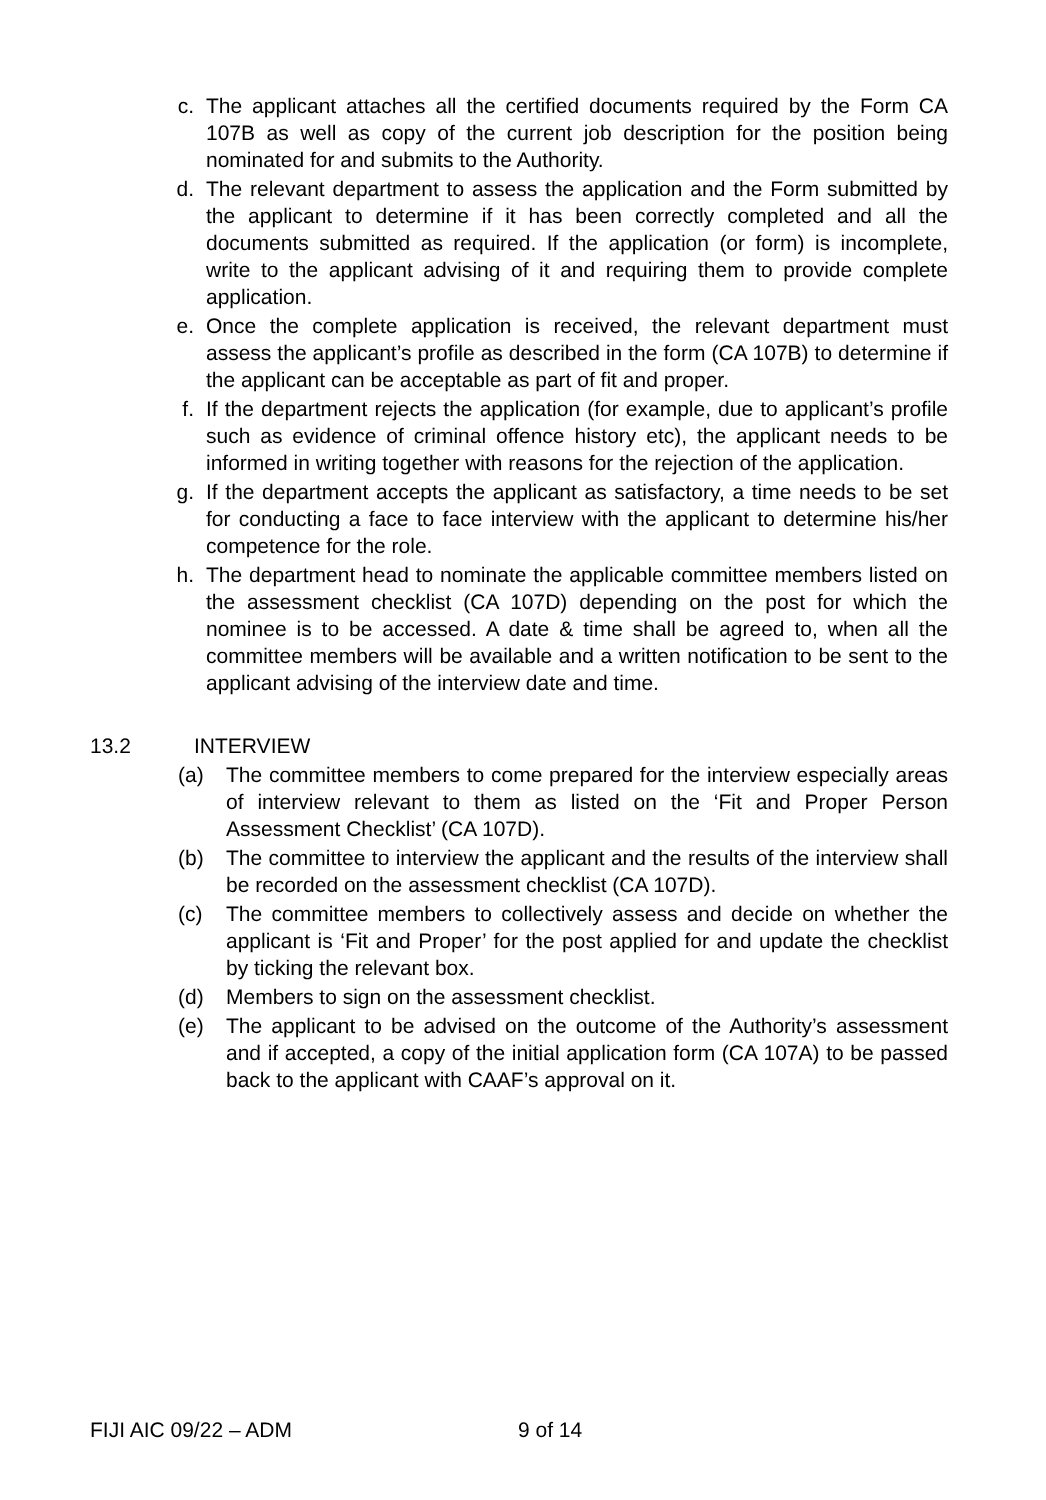c. The applicant attaches all the certified documents required by the Form CA 107B as well as copy of the current job description for the position being nominated for and submits to the Authority.
d. The relevant department to assess the application and the Form submitted by the applicant to determine if it has been correctly completed and all the documents submitted as required. If the application (or form) is incomplete, write to the applicant advising of it and requiring them to provide complete application.
e. Once the complete application is received, the relevant department must assess the applicant’s profile as described in the form (CA 107B) to determine if the applicant can be acceptable as part of fit and proper.
f. If the department rejects the application (for example, due to applicant’s profile such as evidence of criminal offence history etc), the applicant needs to be informed in writing together with reasons for the rejection of the application.
g. If the department accepts the applicant as satisfactory, a time needs to be set for conducting a face to face interview with the applicant to determine his/her competence for the role.
h. The department head to nominate the applicable committee members listed on the assessment checklist (CA 107D) depending on the post for which the nominee is to be accessed. A date & time shall be agreed to, when all the committee members will be available and a written notification to be sent to the applicant advising of the interview date and time.
13.2 INTERVIEW
(a) The committee members to come prepared for the interview especially areas of interview relevant to them as listed on the ‘Fit and Proper Person Assessment Checklist’ (CA 107D).
(b) The committee to interview the applicant and the results of the interview shall be recorded on the assessment checklist (CA 107D).
(c) The committee members to collectively assess and decide on whether the applicant is ‘Fit and Proper’ for the post applied for and update the checklist by ticking the relevant box.
(d) Members to sign on the assessment checklist.
(e) The applicant to be advised on the outcome of the Authority’s assessment and if accepted, a copy of the initial application form (CA 107A) to be passed back to the applicant with CAAF’s approval on it.
FIJI AIC 09/22 – ADM 9 of 14